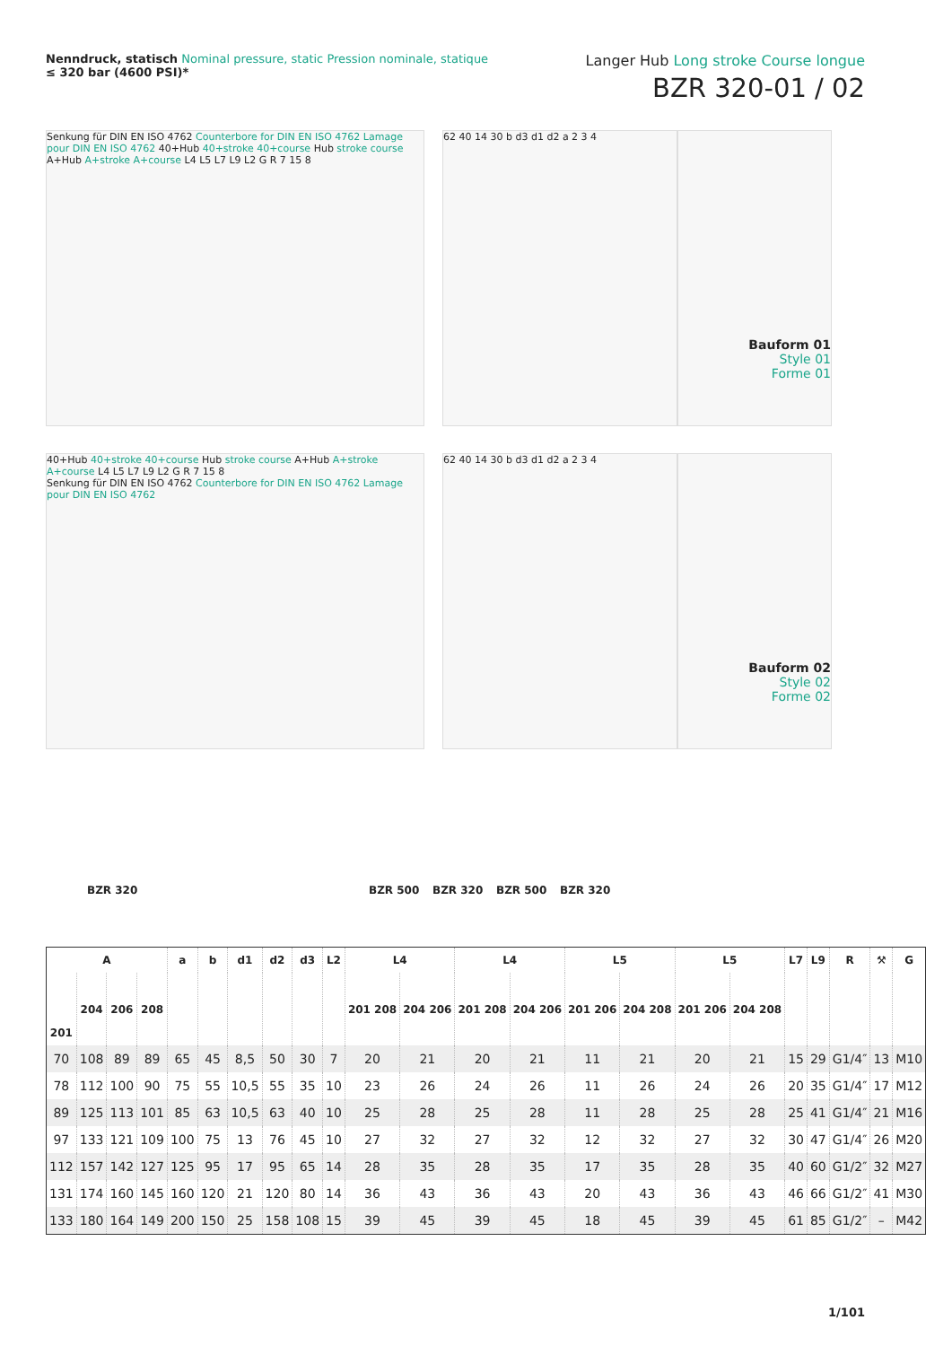Nenndruck, statisch Nominal pressure, static Pression nominale, statique
≤ 320 bar (4600 PSI)*
Langer Hub Long stroke Course longue
BZR 320-01 / 02
Senkung für DIN EN ISO 4762 Counterbore for DIN EN ISO 4762 Lamage pour DIN EN ISO 4762 40+Hub 40+stroke 40+course Hub stroke course A+Hub A+stroke A+course L4 L5 L7 L9 L2 G R 7 15 8
62 40 14 30 b d3 d1 d2 a 2 3 4
Bauform 01
Style 01
Forme 01
40+Hub 40+stroke 40+course Hub stroke course A+Hub A+stroke A+course L4 L5 L7 L9 L2 G R 7 15 8
Senkung für DIN EN ISO 4762 Counterbore for DIN EN ISO 4762 Lamage pour DIN EN ISO 4762
62 40 14 30 b d3 d1 d2 a 2 3 4
Bauform 02
Style 02
Forme 02
BZR 320 BZR 500 BZR 320 BZR 500 BZR 320
| A | | | | a | b | d1 | d2 | d3 | L2 | L4 | | L4 | | L5 | | L5 | | L7 | L9 | R | ⚒ | G |
| --- | --- | --- | --- | --- | --- | --- | --- | --- | --- | --- | --- | --- | --- | --- | --- | --- | --- | --- | --- | --- | --- | --- |
| 201 | 204 | 206 | 208 | | | | | | | 201 208 | 204 206 | 201 208 | 204 206 | 201 206 | 204 208 | 201 206 | 204 208 | | | | | |
| 70 | 108 | 89 | 89 | 65 | 45 | 8,5 | 50 | 30 | 7 | 20 | 21 | 20 | 21 | 11 | 21 | 20 | 21 | 15 | 29 | G1/4″ | 13 | M10 |
| 78 | 112 | 100 | 90 | 75 | 55 | 10,5 | 55 | 35 | 10 | 23 | 26 | 24 | 26 | 11 | 26 | 24 | 26 | 20 | 35 | G1/4″ | 17 | M12 |
| 89 | 125 | 113 | 101 | 85 | 63 | 10,5 | 63 | 40 | 10 | 25 | 28 | 25 | 28 | 11 | 28 | 25 | 28 | 25 | 41 | G1/4″ | 21 | M16 |
| 97 | 133 | 121 | 109 | 100 | 75 | 13 | 76 | 45 | 10 | 27 | 32 | 27 | 32 | 12 | 32 | 27 | 32 | 30 | 47 | G1/4″ | 26 | M20 |
| 112 | 157 | 142 | 127 | 125 | 95 | 17 | 95 | 65 | 14 | 28 | 35 | 28 | 35 | 17 | 35 | 28 | 35 | 40 | 60 | G1/2″ | 32 | M27 |
| 131 | 174 | 160 | 145 | 160 | 120 | 21 | 120 | 80 | 14 | 36 | 43 | 36 | 43 | 20 | 43 | 36 | 43 | 46 | 66 | G1/2″ | 41 | M30 |
| 133 | 180 | 164 | 149 | 200 | 150 | 25 | 158 | 108 | 15 | 39 | 45 | 39 | 45 | 18 | 45 | 39 | 45 | 61 | 85 | G1/2″ | – | M42 |
1/101